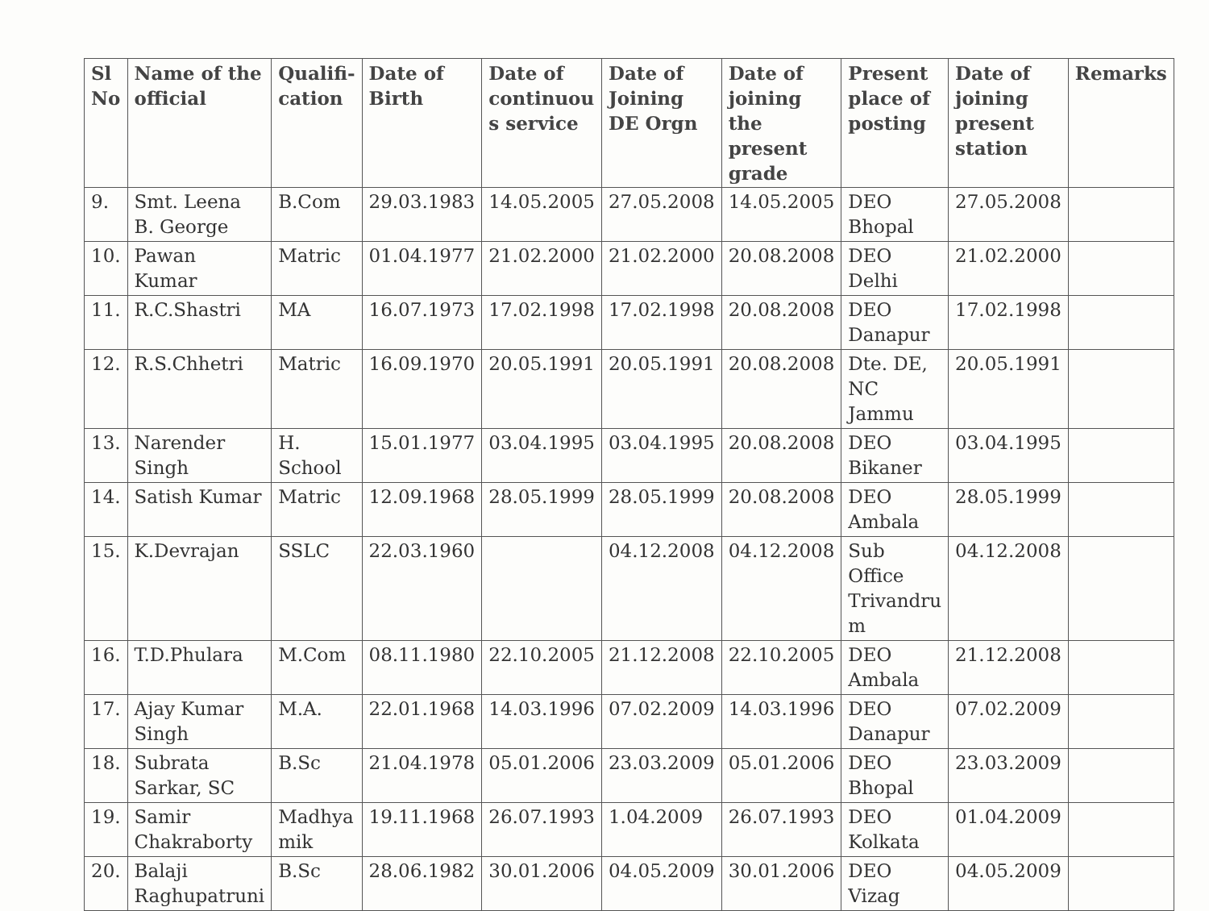| Sl No | Name of the official | Qualifi-cation | Date of Birth | Date of continuou s service | Date of Joining DE Orgn | Date of joining the present grade | Present place of posting | Date of joining present station | Remarks |
| --- | --- | --- | --- | --- | --- | --- | --- | --- | --- |
| 9. | Smt. Leena B. George | B.Com | 29.03.1983 | 14.05.2005 | 27.05.2008 | 14.05.2005 | DEO Bhopal | 27.05.2008 | |
| 10. | Pawan Kumar | Matric | 01.04.1977 | 21.02.2000 | 21.02.2000 | 20.08.2008 | DEO Delhi | 21.02.2000 | |
| 11. | R.C.Shastri | MA | 16.07.1973 | 17.02.1998 | 17.02.1998 | 20.08.2008 | DEO Danapur | 17.02.1998 | |
| 12. | R.S.Chhetri | Matric | 16.09.1970 | 20.05.1991 | 20.05.1991 | 20.08.2008 | Dte. DE, NC Jammu | 20.05.1991 | |
| 13. | Narender Singh | H. School | 15.01.1977 | 03.04.1995 | 03.04.1995 | 20.08.2008 | DEO Bikaner | 03.04.1995 | |
| 14. | Satish Kumar | Matric | 12.09.1968 | 28.05.1999 | 28.05.1999 | 20.08.2008 | DEO Ambala | 28.05.1999 | |
| 15. | K.Devrajan | SSLC | 22.03.1960 | | 04.12.2008 | 04.12.2008 | Sub Office Trivandru m | 04.12.2008 | |
| 16. | T.D.Phulara | M.Com | 08.11.1980 | 22.10.2005 | 21.12.2008 | 22.10.2005 | DEO Ambala | 21.12.2008 | |
| 17. | Ajay Kumar Singh | M.A. | 22.01.1968 | 14.03.1996 | 07.02.2009 | 14.03.1996 | DEO Danapur | 07.02.2009 | |
| 18. | Subrata Sarkar, SC | B.Sc | 21.04.1978 | 05.01.2006 | 23.03.2009 | 05.01.2006 | DEO Bhopal | 23.03.2009 | |
| 19. | Samir Chakraborty | Madhya mik | 19.11.1968 | 26.07.1993 | 1.04.2009 | 26.07.1993 | DEO Kolkata | 01.04.2009 | |
| 20. | Balaji Raghupatruni | B.Sc | 28.06.1982 | 30.01.2006 | 04.05.2009 | 30.01.2006 | DEO Vizag | 04.05.2009 | |